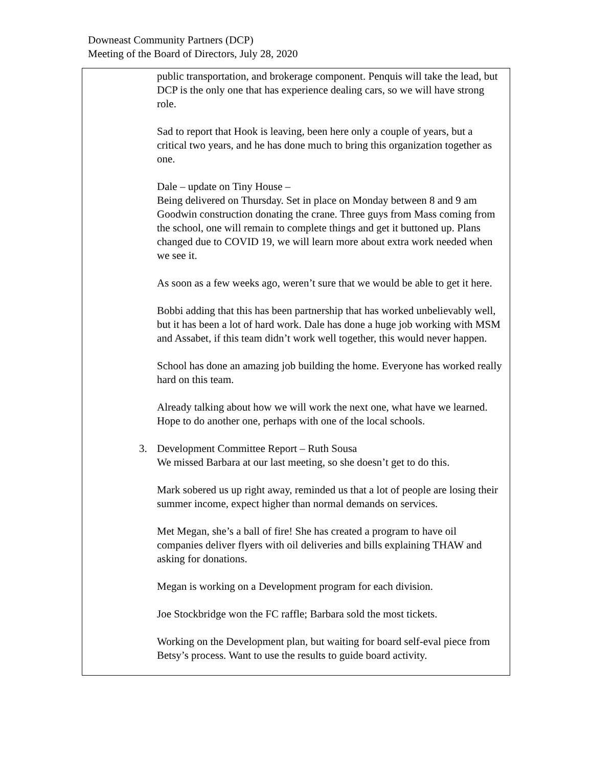Downeast Community Partners (DCP)
Meeting of the Board of Directors, July 28, 2020
public transportation, and brokerage component. Penquis will take the lead, but DCP is the only one that has experience dealing cars, so we will have strong role.
Sad to report that Hook is leaving, been here only a couple of years, but a critical two years, and he has done much to bring this organization together as one.
Dale – update on Tiny House –
Being delivered on Thursday. Set in place on Monday between 8 and 9 am Goodwin construction donating the crane. Three guys from Mass coming from the school, one will remain to complete things and get it buttoned up. Plans changed due to COVID 19, we will learn more about extra work needed when we see it.
As soon as a few weeks ago, weren’t sure that we would be able to get it here.
Bobbi adding that this has been partnership that has worked unbelievably well, but it has been a lot of hard work. Dale has done a huge job working with MSM and Assabet, if this team didn’t work well together, this would never happen.
School has done an amazing job building the home. Everyone has worked really hard on this team.
Already talking about how we will work the next one, what have we learned. Hope to do another one, perhaps with one of the local schools.
3. Development Committee Report – Ruth Sousa
We missed Barbara at our last meeting, so she doesn’t get to do this.
Mark sobered us up right away, reminded us that a lot of people are losing their summer income, expect higher than normal demands on services.
Met Megan, she’s a ball of fire! She has created a program to have oil companies deliver flyers with oil deliveries and bills explaining THAW and asking for donations.
Megan is working on a Development program for each division.
Joe Stockbridge won the FC raffle; Barbara sold the most tickets.
Working on the Development plan, but waiting for board self-eval piece from Betsy’s process. Want to use the results to guide board activity.